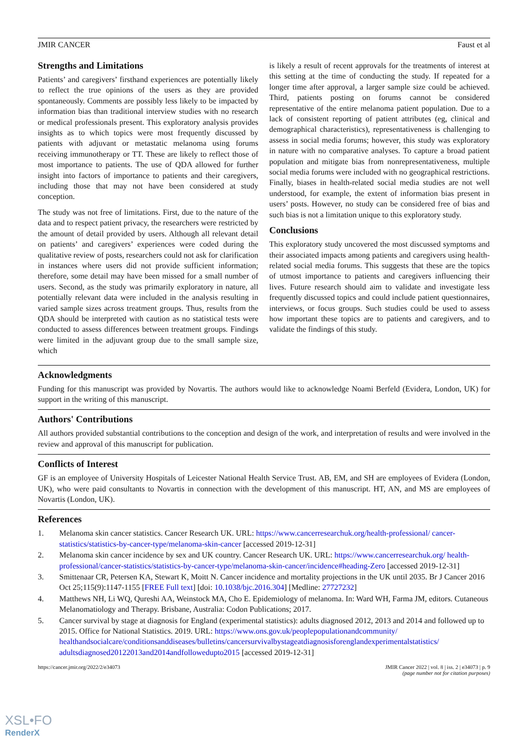JMIR CANCER Faust et al
Strengths and Limitations
Patients’ and caregivers’ firsthand experiences are potentially likely to reflect the true opinions of the users as they are provided spontaneously. Comments are possibly less likely to be impacted by information bias than traditional interview studies with no research or medical professionals present. This exploratory analysis provides insights as to which topics were most frequently discussed by patients with adjuvant or metastatic melanoma using forums receiving immunotherapy or TT. These are likely to reflect those of most importance to patients. The use of QDA allowed for further insight into factors of importance to patients and their caregivers, including those that may not have been considered at study conception.
The study was not free of limitations. First, due to the nature of the data and to respect patient privacy, the researchers were restricted by the amount of detail provided by users. Although all relevant detail on patients’ and caregivers’ experiences were coded during the qualitative review of posts, researchers could not ask for clarification in instances where users did not provide sufficient information; therefore, some detail may have been missed for a small number of users. Second, as the study was primarily exploratory in nature, all potentially relevant data were included in the analysis resulting in varied sample sizes across treatment groups. Thus, results from the QDA should be interpreted with caution as no statistical tests were conducted to assess differences between treatment groups. Findings were limited in the adjuvant group due to the small sample size, which
is likely a result of recent approvals for the treatments of interest at this setting at the time of conducting the study. If repeated for a longer time after approval, a larger sample size could be achieved. Third, patients posting on forums cannot be considered representative of the entire melanoma patient population. Due to a lack of consistent reporting of patient attributes (eg, clinical and demographical characteristics), representativeness is challenging to assess in social media forums; however, this study was exploratory in nature with no comparative analyses. To capture a broad patient population and mitigate bias from nonrepresentativeness, multiple social media forums were included with no geographical restrictions. Finally, biases in health-related social media studies are not well understood, for example, the extent of information bias present in users’ posts. However, no study can be considered free of bias and such bias is not a limitation unique to this exploratory study.
Conclusions
This exploratory study uncovered the most discussed symptoms and their associated impacts among patients and caregivers using health-related social media forums. This suggests that these are the topics of utmost importance to patients and caregivers influencing their lives. Future research should aim to validate and investigate less frequently discussed topics and could include patient questionnaires, interviews, or focus groups. Such studies could be used to assess how important these topics are to patients and caregivers, and to validate the findings of this study.
Acknowledgments
Funding for this manuscript was provided by Novartis. The authors would like to acknowledge Noami Berfeld (Evidera, London, UK) for support in the writing of this manuscript.
Authors' Contributions
All authors provided substantial contributions to the conception and design of the work, and interpretation of results and were involved in the review and approval of this manuscript for publication.
Conflicts of Interest
GF is an employee of University Hospitals of Leicester National Health Service Trust. AB, EM, and SH are employees of Evidera (London, UK), who were paid consultants to Novartis in connection with the development of this manuscript. HT, AN, and MS are employees of Novartis (London, UK).
References
1. Melanoma skin cancer statistics. Cancer Research UK. URL: https://www.cancerresearchuk.org/health-professional/ cancer-statistics/statistics-by-cancer-type/melanoma-skin-cancer [accessed 2019-12-31]
2. Melanoma skin cancer incidence by sex and UK country. Cancer Research UK. URL: https://www.cancerresearchuk.org/ health-professional/cancer-statistics/statistics-by-cancer-type/melanoma-skin-cancer/incidence#heading-Zero [accessed 2019-12-31]
3. Smittenaar CR, Petersen KA, Stewart K, Moitt N. Cancer incidence and mortality projections in the UK until 2035. Br J Cancer 2016 Oct 25;115(9):1147-1155 [FREE Full text] [doi: 10.1038/bjc.2016.304] [Medline: 27727232]
4. Matthews NH, Li WQ, Qureshi AA, Weinstock MA, Cho E. Epidemiology of melanoma. In: Ward WH, Farma JM, editors. Cutaneous Melanomatiology and Therapy. Brisbane, Australia: Codon Publications; 2017.
5. Cancer survival by stage at diagnosis for England (experimental statistics): adults diagnosed 2012, 2013 and 2014 and followed up to 2015. Office for National Statistics. 2019. URL: https://www.ons.gov.uk/peoplepopulationandcommunity/ healthandsocialcare/conditionsanddiseases/bulletins/cancersurvivalbystageatdiagnosisforenglandexperimentalstatistics/ adultsdiagnosed20122013and2014andfollowedupto2015 [accessed 2019-12-31]
https://cancer.jmir.org/2022/2/e34073 JMIR Cancer 2022 | vol. 8 | iss. 2 | e34073 | p. 9
(page number not for citation purposes)
XSL•FO
RenderX